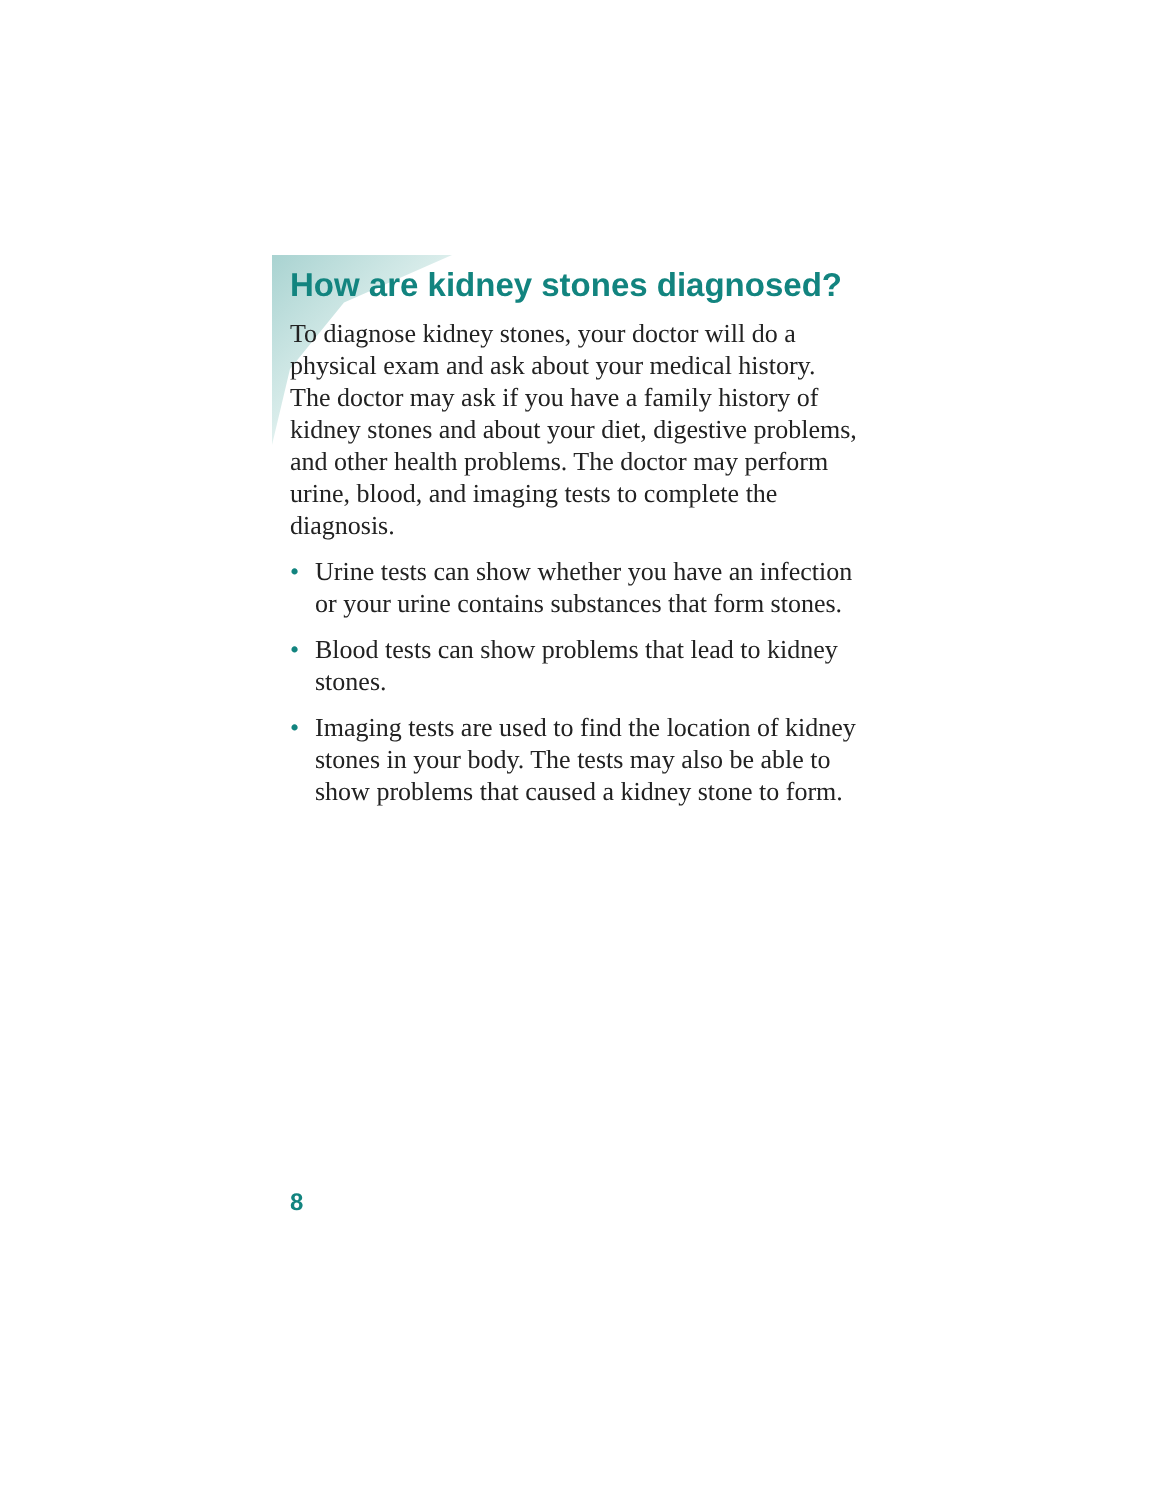How are kidney stones diagnosed?
To diagnose kidney stones, your doctor will do a physical exam and ask about your medical history. The doctor may ask if you have a family history of kidney stones and about your diet, digestive problems, and other health problems. The doctor may perform urine, blood, and imaging tests to complete the diagnosis.
• Urine tests can show whether you have an infection or your urine contains substances that form stones.
• Blood tests can show problems that lead to kidney stones.
• Imaging tests are used to find the location of kidney stones in your body. The tests may also be able to show problems that caused a kidney stone to form.
8